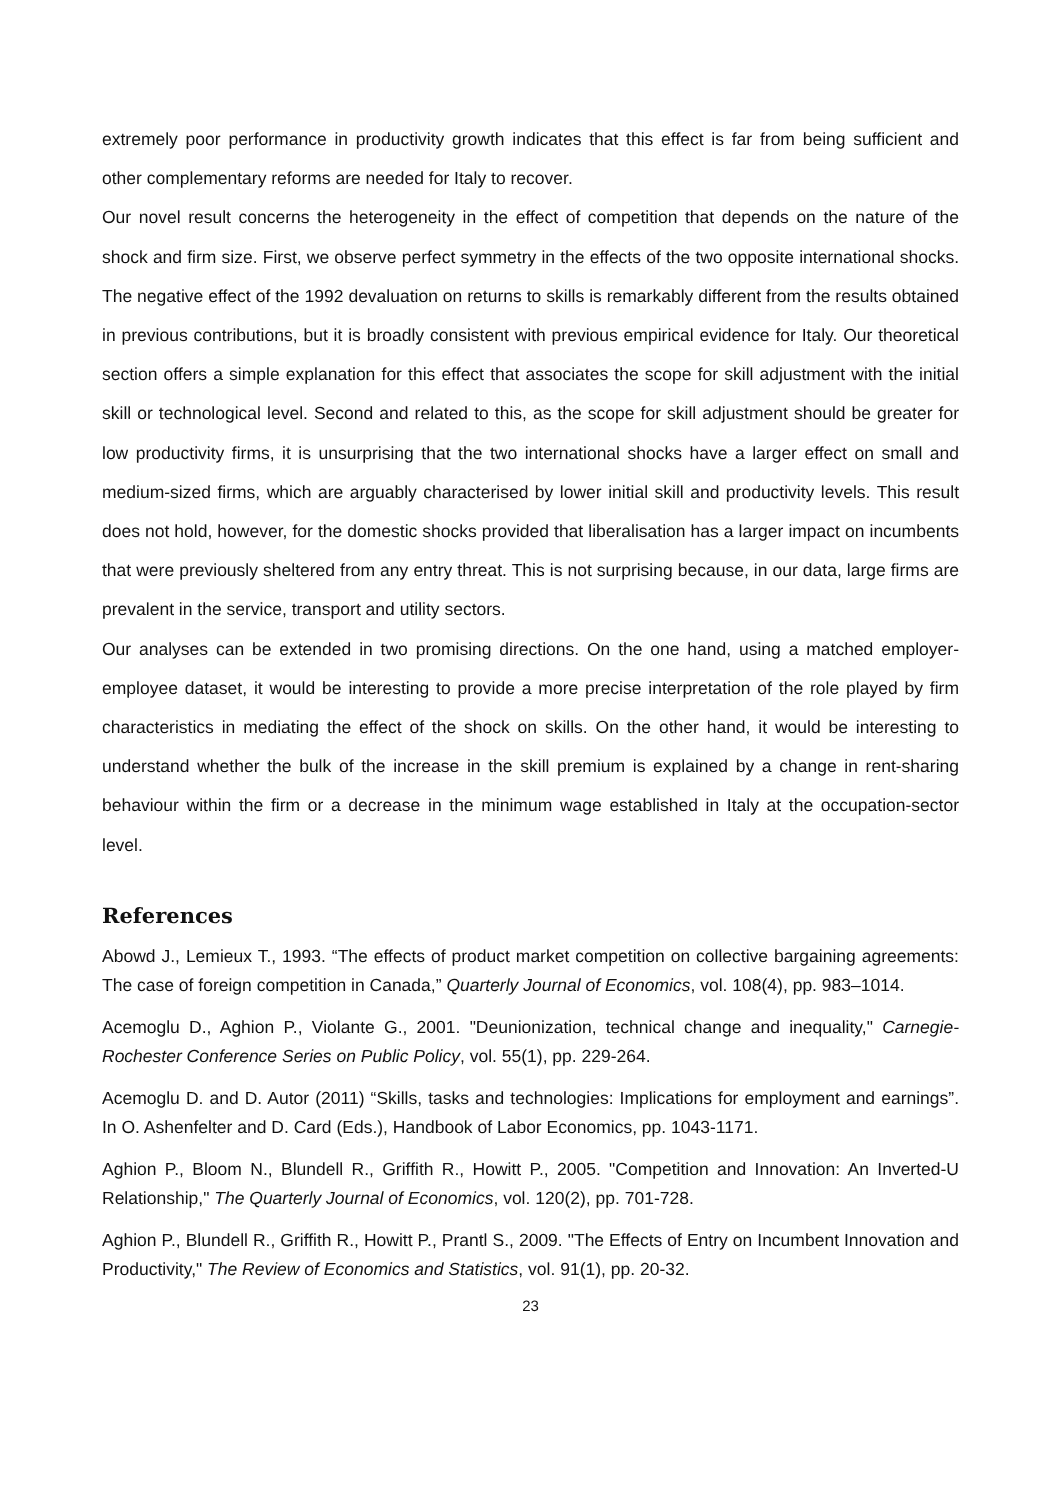extremely poor performance in productivity growth indicates that this effect is far from being sufficient and other complementary reforms are needed for Italy to recover.
Our novel result concerns the heterogeneity in the effect of competition that depends on the nature of the shock and firm size. First, we observe perfect symmetry in the effects of the two opposite international shocks. The negative effect of the 1992 devaluation on returns to skills is remarkably different from the results obtained in previous contributions, but it is broadly consistent with previous empirical evidence for Italy. Our theoretical section offers a simple explanation for this effect that associates the scope for skill adjustment with the initial skill or technological level. Second and related to this, as the scope for skill adjustment should be greater for low productivity firms, it is unsurprising that the two international shocks have a larger effect on small and medium-sized firms, which are arguably characterised by lower initial skill and productivity levels. This result does not hold, however, for the domestic shocks provided that liberalisation has a larger impact on incumbents that were previously sheltered from any entry threat. This is not surprising because, in our data, large firms are prevalent in the service, transport and utility sectors.
Our analyses can be extended in two promising directions. On the one hand, using a matched employer-employee dataset, it would be interesting to provide a more precise interpretation of the role played by firm characteristics in mediating the effect of the shock on skills. On the other hand, it would be interesting to understand whether the bulk of the increase in the skill premium is explained by a change in rent-sharing behaviour within the firm or a decrease in the minimum wage established in Italy at the occupation-sector level.
References
Abowd J., Lemieux T., 1993. “The effects of product market competition on collective bargaining agreements: The case of foreign competition in Canada,” Quarterly Journal of Economics, vol. 108(4), pp. 983–1014.
Acemoglu D., Aghion P., Violante G., 2001. "Deunionization, technical change and inequality," Carnegie-Rochester Conference Series on Public Policy, vol. 55(1), pp. 229-264.
Acemoglu D. and D. Autor (2011) “Skills, tasks and technologies: Implications for employment and earnings”. In O. Ashenfelter and D. Card (Eds.), Handbook of Labor Economics, pp. 1043-1171.
Aghion P., Bloom N., Blundell R., Griffith R., Howitt P., 2005. "Competition and Innovation: An Inverted-U Relationship," The Quarterly Journal of Economics, vol. 120(2), pp. 701-728.
Aghion P., Blundell R., Griffith R., Howitt P., Prantl S., 2009. "The Effects of Entry on Incumbent Innovation and Productivity," The Review of Economics and Statistics, vol. 91(1), pp. 20-32.
23